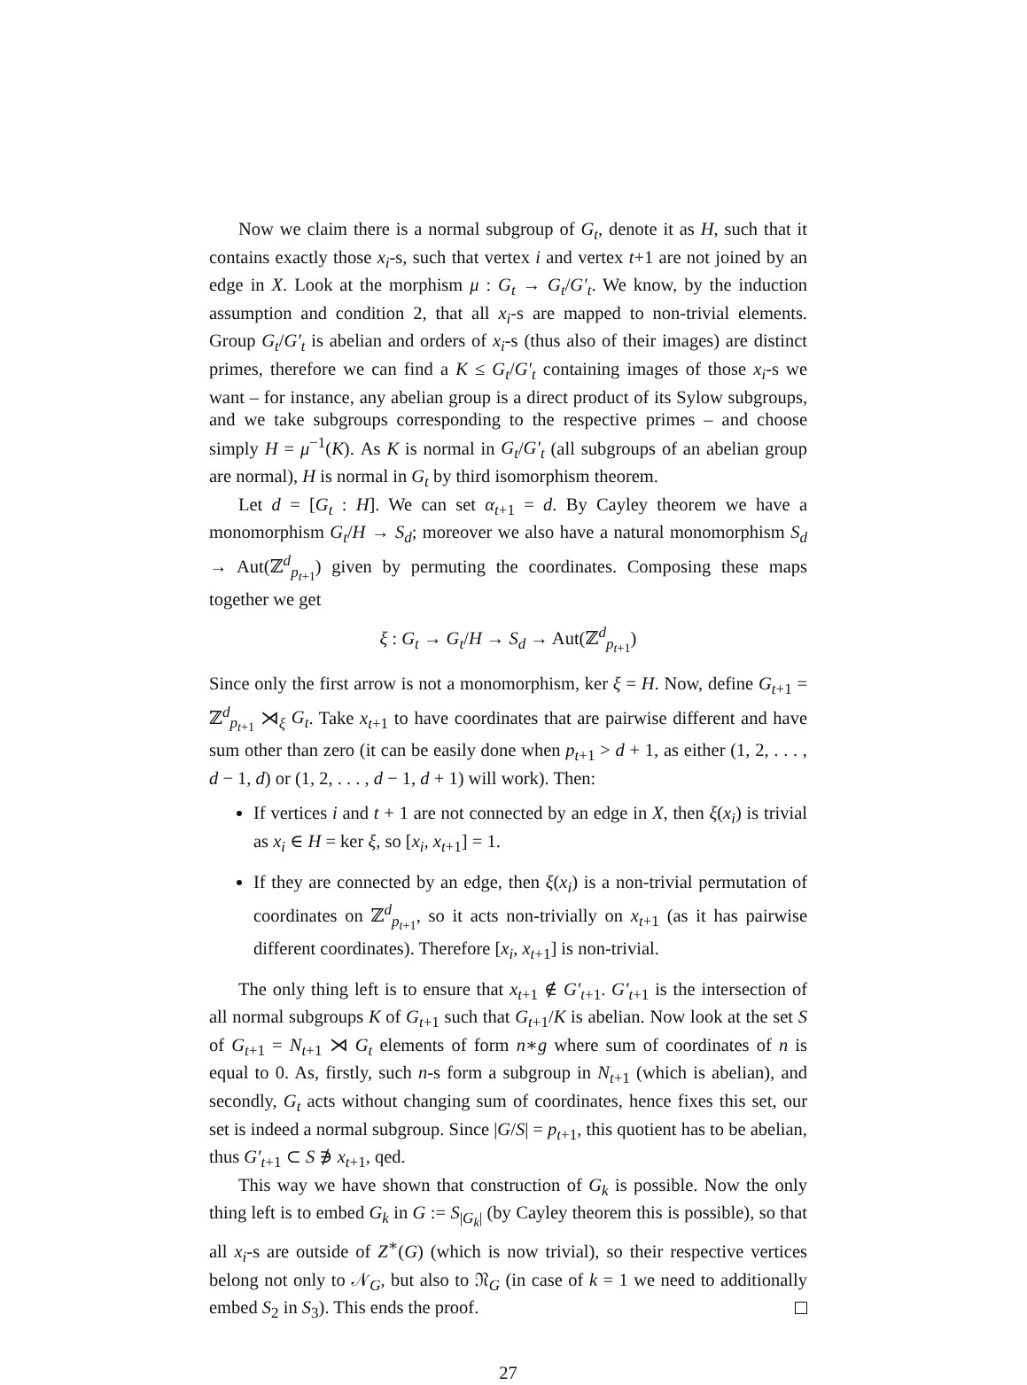Now we claim there is a normal subgroup of G<sub>t</sub>, denote it as H, such that it contains exactly those x<sub>i</sub>-s, such that vertex i and vertex t+1 are not joined by an edge in X. Look at the morphism μ : G<sub>t</sub> → G<sub>t</sub>/G′<sub>t</sub>. We know, by the induction assumption and condition 2, that all x<sub>i</sub>-s are mapped to non-trivial elements. Group G<sub>t</sub>/G′<sub>t</sub> is abelian and orders of x<sub>i</sub>-s (thus also of their images) are distinct primes, therefore we can find a K ≤ G<sub>t</sub>/G′<sub>t</sub> containing images of those x<sub>i</sub>-s we want – for instance, any abelian group is a direct product of its Sylow subgroups, and we take subgroups corresponding to the respective primes – and choose simply H = μ<sup>−1</sup>(K). As K is normal in G<sub>t</sub>/G′<sub>t</sub> (all subgroups of an abelian group are normal), H is normal in G<sub>t</sub> by third isomorphism theorem.
Let d = [G<sub>t</sub> : H]. We can set α<sub>t+1</sub> = d. By Cayley theorem we have a monomorphism G<sub>t</sub>/H → S<sub>d</sub>; moreover we also have a natural monomorphism S<sub>d</sub> → Aut(ℤ<sup>d</sup><sub>p<sub>t+1</sub></sub>) given by permuting the coordinates. Composing these maps together we get
ξ : G<sub>t</sub> → G<sub>t</sub>/H → S<sub>d</sub> → Aut(ℤ<sup>d</sup><sub>p<sub>t+1</sub></sub>)
Since only the first arrow is not a monomorphism, ker ξ = H. Now, define G<sub>t+1</sub> = ℤ<sup>d</sup><sub>p<sub>t+1</sub></sub> ⋊<sub>ξ</sub> G<sub>t</sub>. Take x<sub>t+1</sub> to have coordinates that are pairwise different and have sum other than zero (it can be easily done when p<sub>t+1</sub> > d + 1, as either (1, 2, . . . , d − 1, d) or (1, 2, . . . , d − 1, d + 1) will work). Then:
If vertices i and t + 1 are not connected by an edge in X, then ξ(x<sub>i</sub>) is trivial as x<sub>i</sub> ∈ H = ker ξ, so [x<sub>i</sub>, x<sub>t+1</sub>] = 1.
If they are connected by an edge, then ξ(x<sub>i</sub>) is a non-trivial permutation of coordinates on ℤ<sup>d</sup><sub>p<sub>t+1</sub></sub>, so it acts non-trivially on x<sub>t+1</sub> (as it has pairwise different coordinates). Therefore [x<sub>i</sub>, x<sub>t+1</sub>] is non-trivial.
The only thing left is to ensure that x<sub>t+1</sub> ∉ G′<sub>t+1</sub>. G′<sub>t+1</sub> is the intersection of all normal subgroups K of G<sub>t+1</sub> such that G<sub>t+1</sub>/K is abelian. Now look at the set S of G<sub>t+1</sub> = N<sub>t+1</sub> ⋊ G<sub>t</sub> elements of form n∗g where sum of coordinates of n is equal to 0. As, firstly, such n-s form a subgroup in N<sub>t+1</sub> (which is abelian), and secondly, G<sub>t</sub> acts without changing sum of coordinates, hence fixes this set, our set is indeed a normal subgroup. Since |G/S| = p<sub>t+1</sub>, this quotient has to be abelian, thus G′<sub>t+1</sub> ⊂ S ∌ x<sub>t+1</sub>, qed.
This way we have shown that construction of G<sub>k</sub> is possible. Now the only thing left is to embed G<sub>k</sub> in G := S<sub>|G<sub>k</sub>|</sub> (by Cayley theorem this is possible), so that all x<sub>i</sub>-s are outside of Z<sup>∗</sup>(G) (which is now trivial), so their respective vertices belong not only to 𝒩<sub>G</sub>, but also to 𝔑<sub>G</sub> (in case of k = 1 we need to additionally embed S<sub>2</sub> in S<sub>3</sub>). This ends the proof.
27